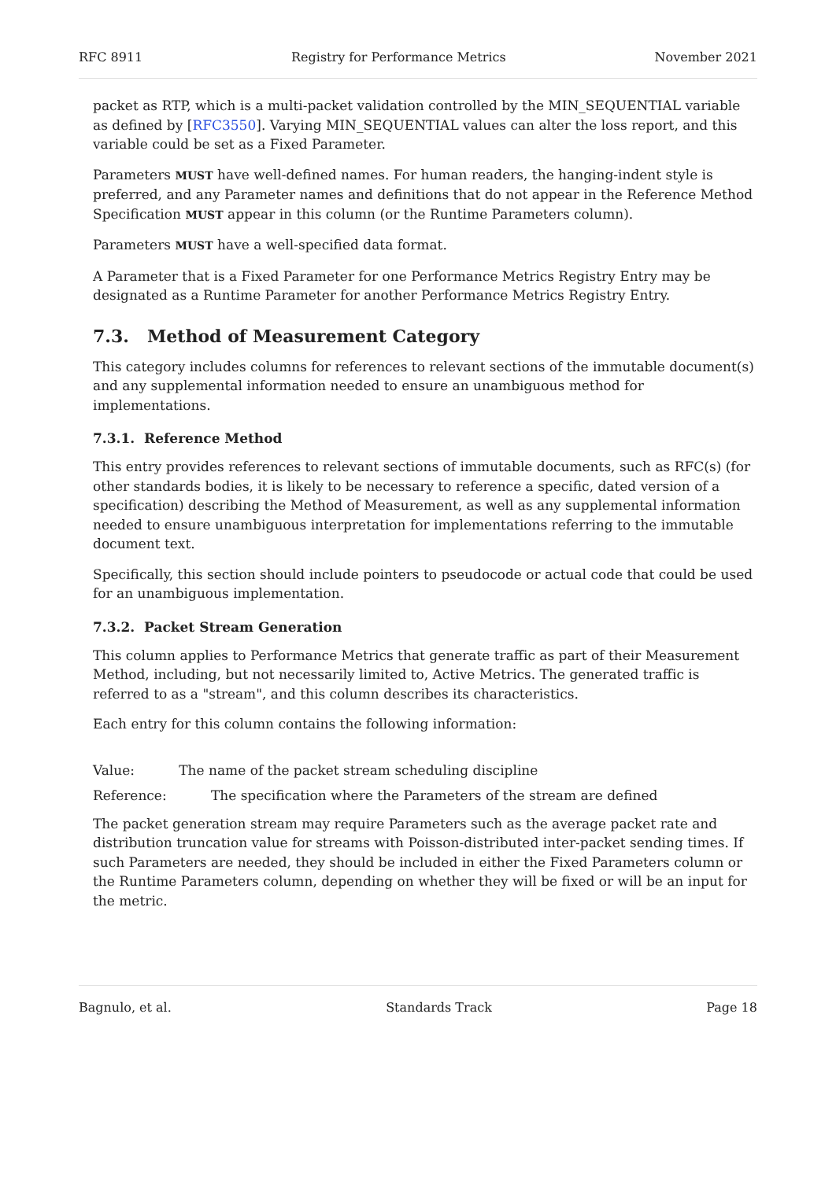RFC 8911 Registry for Performance Metrics November 2021
packet as RTP, which is a multi-packet validation controlled by the MIN_SEQUENTIAL variable as defined by [RFC3550]. Varying MIN_SEQUENTIAL values can alter the loss report, and this variable could be set as a Fixed Parameter.
Parameters MUST have well-defined names. For human readers, the hanging-indent style is preferred, and any Parameter names and definitions that do not appear in the Reference Method Specification MUST appear in this column (or the Runtime Parameters column).
Parameters MUST have a well-specified data format.
A Parameter that is a Fixed Parameter for one Performance Metrics Registry Entry may be designated as a Runtime Parameter for another Performance Metrics Registry Entry.
7.3. Method of Measurement Category
This category includes columns for references to relevant sections of the immutable document(s) and any supplemental information needed to ensure an unambiguous method for implementations.
7.3.1. Reference Method
This entry provides references to relevant sections of immutable documents, such as RFC(s) (for other standards bodies, it is likely to be necessary to reference a specific, dated version of a specification) describing the Method of Measurement, as well as any supplemental information needed to ensure unambiguous interpretation for implementations referring to the immutable document text.
Specifically, this section should include pointers to pseudocode or actual code that could be used for an unambiguous implementation.
7.3.2. Packet Stream Generation
This column applies to Performance Metrics that generate traffic as part of their Measurement Method, including, but not necessarily limited to, Active Metrics. The generated traffic is referred to as a "stream", and this column describes its characteristics.
Each entry for this column contains the following information:
Value:
The name of the packet stream scheduling discipline
Reference:
The specification where the Parameters of the stream are defined
The packet generation stream may require Parameters such as the average packet rate and distribution truncation value for streams with Poisson-distributed inter-packet sending times. If such Parameters are needed, they should be included in either the Fixed Parameters column or the Runtime Parameters column, depending on whether they will be fixed or will be an input for the metric.
Bagnulo, et al. Standards Track Page 18